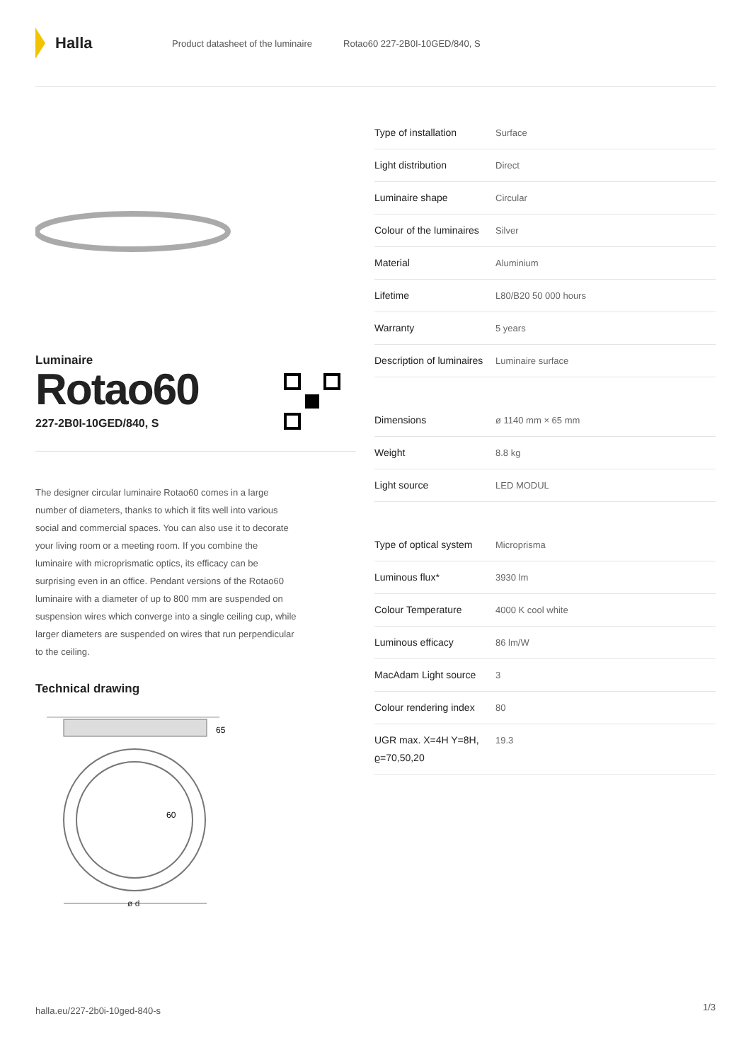Halla
Product datasheet of the luminaire Rotao60 227-2B0I-10GED/840, S
Luminaire
Rotao60
227-2B0I-10GED/840, S
The designer circular luminaire Rotao60 comes in a large number of diameters, thanks to which it fits well into various social and commercial spaces. You can also use it to decorate your living room or a meeting room. If you combine the luminaire with microprismatic optics, its efficacy can be surprising even in an office. Pendant versions of the Rotao60 luminaire with a diameter of up to 800 mm are suspended on suspension wires which converge into a single ceiling cup, while larger diameters are suspended on wires that run perpendicular to the ceiling.
Technical drawing
65
60
ø d
| Type of installation | Surface |
| Light distribution | Direct |
| Luminaire shape | Circular |
| Colour of the luminaires | Silver |
| Material | Aluminium |
| Lifetime | L80/B20 50 000 hours |
| Warranty | 5 years |
| Description of luminaires | Luminaire surface |
| Dimensions | ø 1140 mm × 65 mm |
| Weight | 8.8 kg |
| Light source | LED MODUL |
| Type of optical system | Microprisma |
| Luminous flux* | 3930 lm |
| Colour Temperature | 4000 K cool white |
| Luminous efficacy | 86 lm/W |
| MacAdam Light source | 3 |
| Colour rendering index | 80 |
| UGR max. X=4H Y=8H, ϱ=70,50,20 | 19.3 |
halla.eu/227-2b0i-10ged-840-s
1/3